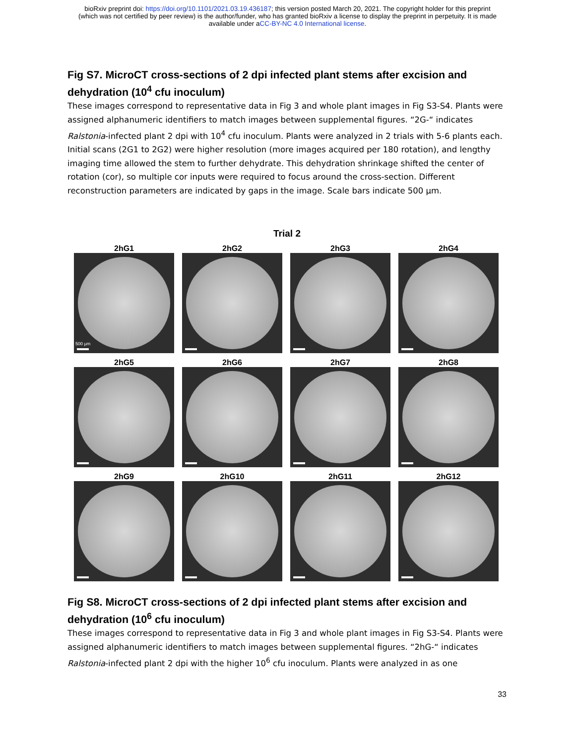bioRxiv preprint doi: https://doi.org/10.1101/2021.03.19.436187; this version posted March 20, 2021. The copyright holder for this preprint
(which was not certified by peer review) is the author/funder, who has granted bioRxiv a license to display the preprint in perpetuity. It is made
available under aCC-BY-NC 4.0 International license.
Fig S7. MicroCT cross-sections of 2 dpi infected plant stems after excision and dehydration (10<sup>4</sup> cfu inoculum)
These images correspond to representative data in Fig 3 and whole plant images in Fig S3-S4. Plants were assigned alphanumeric identifiers to match images between supplemental figures. “2G-“ indicates Ralstonia-infected plant 2 dpi with 10<sup>4</sup> cfu inoculum. Plants were analyzed in 2 trials with 5-6 plants each. Initial scans (2G1 to 2G2) were higher resolution (more images acquired per 180 rotation), and lengthy imaging time allowed the stem to further dehydrate. This dehydration shrinkage shifted the center of rotation (cor), so multiple cor inputs were required to focus around the cross-section. Different reconstruction parameters are indicated by gaps in the image. Scale bars indicate 500 µm.
Trial 2
2hG1
500 µm
2hG2
2hG3
2hG4
2hG5
2hG6
2hG7
2hG8
2hG9
2hG10
2hG11
2hG12
Fig S8. MicroCT cross-sections of 2 dpi infected plant stems after excision and dehydration (10<sup>6</sup> cfu inoculum)
These images correspond to representative data in Fig 3 and whole plant images in Fig S3-S4. Plants were assigned alphanumeric identifiers to match images between supplemental figures. “2hG-“ indicates Ralstonia-infected plant 2 dpi with the higher 10<sup>6</sup> cfu inoculum. Plants were analyzed in as one
33